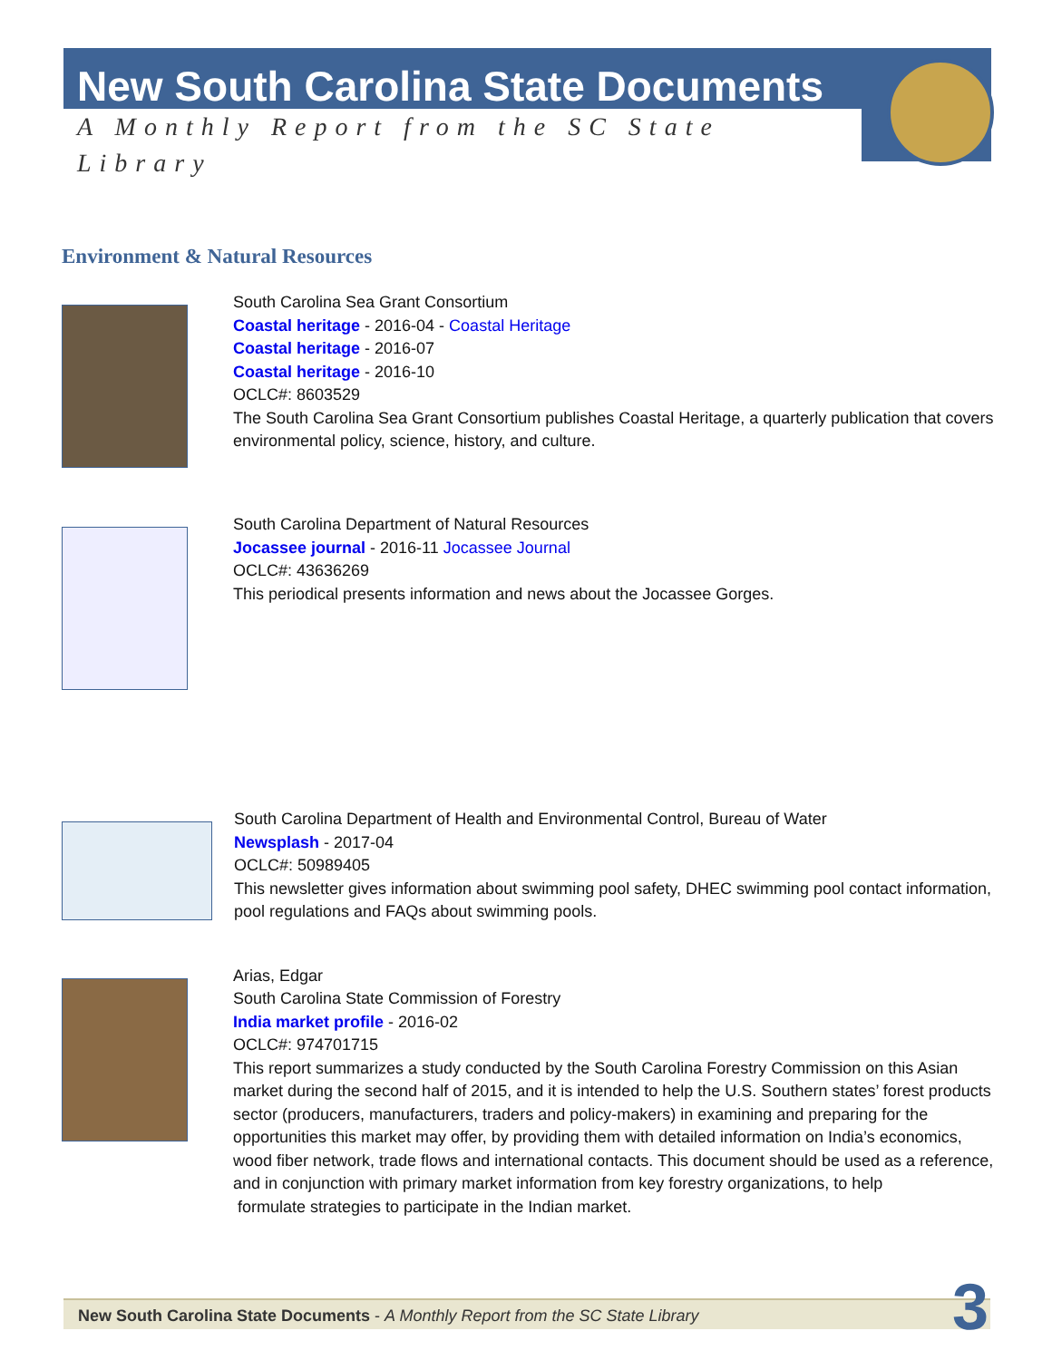New South Carolina State Documents
A Monthly Report from the SC State Library
Environment & Natural Resources
South Carolina Sea Grant Consortium
Coastal heritage - 2016-04 - Coastal Heritage
Coastal heritage - 2016-07
Coastal heritage - 2016-10
OCLC#: 8603529
The South Carolina Sea Grant Consortium publishes Coastal Heritage, a quarterly publication that covers environmental policy, science, history, and culture.
South Carolina Department of Natural Resources
Jocassee journal - 2016-11 Jocassee Journal
OCLC#: 43636269
This periodical presents information and news about the Jocassee Gorges.
South Carolina Department of Health and Environmental Control, Bureau of Water
Newsplash - 2017-04
OCLC#: 50989405
This newsletter gives information about swimming pool safety, DHEC swimming pool contact information, pool regulations and FAQs about swimming pools.
Arias, Edgar
South Carolina State Commission of Forestry
India market profile - 2016-02
OCLC#: 974701715
This report summarizes a study conducted by the South Carolina Forestry Commission on this Asian market during the second half of 2015, and it is intended to help the U.S. Southern states’ forest products sector (producers, manufacturers, traders and policy-makers) in examining and preparing for the opportunities this market may offer, by providing them with detailed information on India’s economics, wood fiber network, trade flows and international contacts. This document should be used as a reference, and in conjunction with primary market information from key forestry organizations, to help
formulate strategies to participate in the Indian market.
New South Carolina State Documents - A Monthly Report from the SC State Library 3